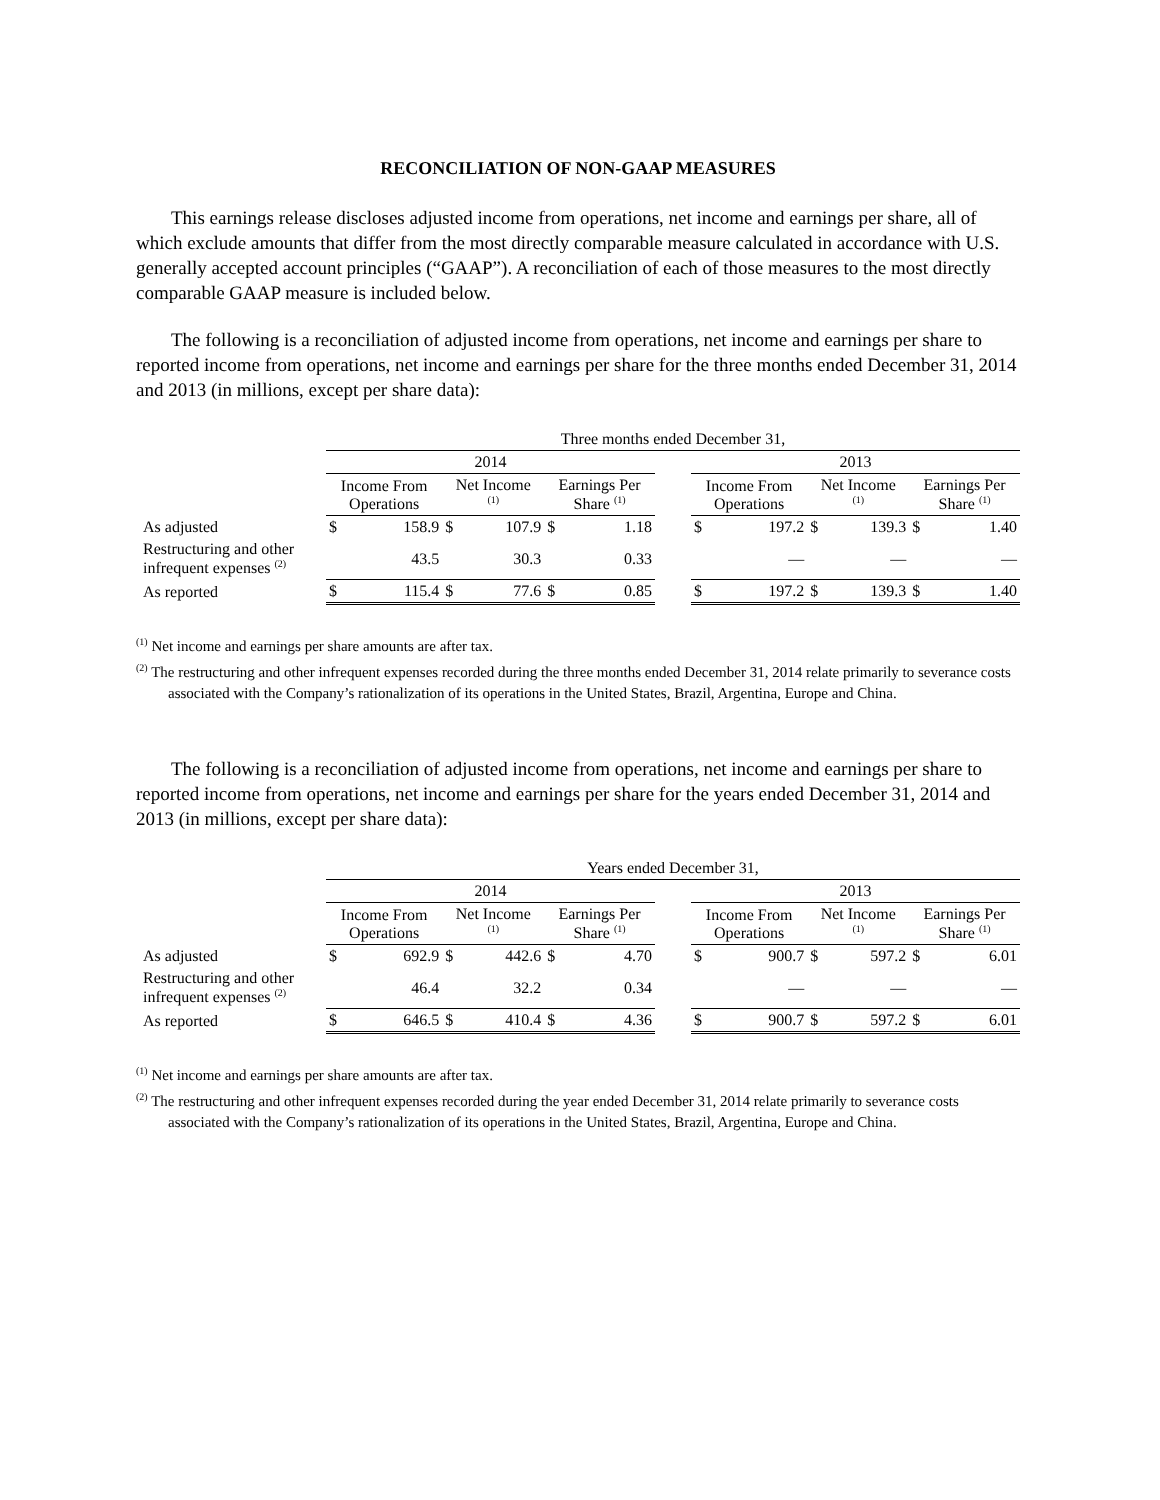RECONCILIATION OF NON-GAAP MEASURES
This earnings release discloses adjusted income from operations, net income and earnings per share, all of which exclude amounts that differ from the most directly comparable measure calculated in accordance with U.S. generally accepted account principles (“GAAP”). A reconciliation of each of those measures to the most directly comparable GAAP measure is included below.
The following is a reconciliation of adjusted income from operations, net income and earnings per share to reported income from operations, net income and earnings per share for the three months ended December 31, 2014 and 2013 (in millions, except per share data):
| | Three months ended December 31, | | | | | | | | | | | | |
| | 2014 | | | | | | | 2013 | | | | | |
| | Income From Operations | | Net Income <sup>(1)</sup> | | Earnings Per Share <sup>(1)</sup> | | | Income From Operations | | Net Income <sup>(1)</sup> | | Earnings Per Share <sup>(1)</sup> | |
| As adjusted | $ | 158.9 | $ | 107.9 | $ | 1.18 | | $ | 197.2 | $ | 139.3 | $ | 1.40 |
| Restructuring and other infrequent expenses <sup>(2)</sup> | | 43.5 | | 30.3 | | 0.33 | | | — | | — | | — |
| As reported | $ | 115.4 | $ | 77.6 | $ | 0.85 | | $ | 197.2 | $ | 139.3 | $ | 1.40 |
<sup>(1)</sup> Net income and earnings per share amounts are after tax.
<sup>(2)</sup> The restructuring and other infrequent expenses recorded during the three months ended December 31, 2014 relate primarily to severance costs associated with the Company’s rationalization of its operations in the United States, Brazil, Argentina, Europe and China.
The following is a reconciliation of adjusted income from operations, net income and earnings per share to reported income from operations, net income and earnings per share for the years ended December 31, 2014 and 2013 (in millions, except per share data):
| | Years ended December 31, | | | | | | | | | | | | |
| | 2014 | | | | | | | 2013 | | | | | |
| | Income From Operations | | Net Income <sup>(1)</sup> | | Earnings Per Share <sup>(1)</sup> | | | Income From Operations | | Net Income <sup>(1)</sup> | | Earnings Per Share <sup>(1)</sup> | |
| As adjusted | $ | 692.9 | $ | 442.6 | $ | 4.70 | | $ | 900.7 | $ | 597.2 | $ | 6.01 |
| Restructuring and other infrequent expenses <sup>(2)</sup> | | 46.4 | | 32.2 | | 0.34 | | | — | | — | | — |
| As reported | $ | 646.5 | $ | 410.4 | $ | 4.36 | | $ | 900.7 | $ | 597.2 | $ | 6.01 |
<sup>(1)</sup> Net income and earnings per share amounts are after tax.
<sup>(2)</sup> The restructuring and other infrequent expenses recorded during the year ended December 31, 2014 relate primarily to severance costs associated with the Company’s rationalization of its operations in the United States, Brazil, Argentina, Europe and China.